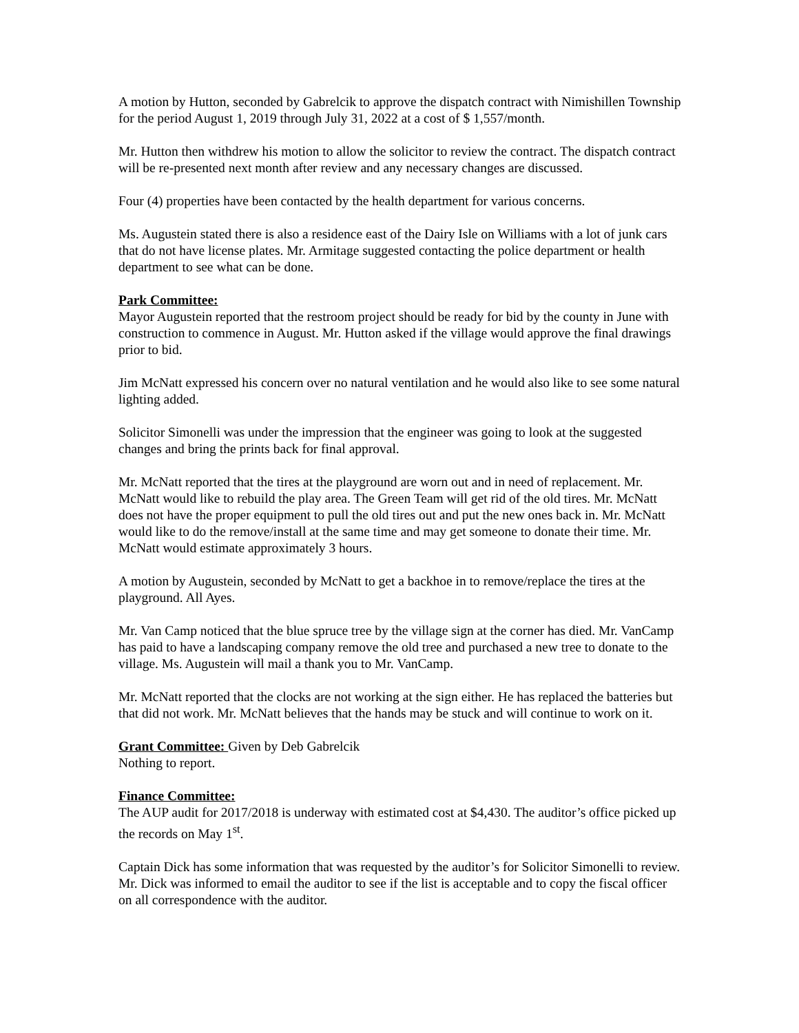A motion by Hutton, seconded by Gabrelcik to approve the dispatch contract with Nimishillen Township for the period August 1, 2019 through July 31, 2022 at a cost of $ 1,557/month.
Mr. Hutton then withdrew his motion to allow the solicitor to review the contract. The dispatch contract will be re-presented next month after review and any necessary changes are discussed.
Four (4) properties have been contacted by the health department for various concerns.
Ms. Augustein stated there is also a residence east of the Dairy Isle on Williams with a lot of junk cars that do not have license plates. Mr. Armitage suggested contacting the police department or health department to see what can be done.
Park Committee:
Mayor Augustein reported that the restroom project should be ready for bid by the county in June with construction to commence in August. Mr. Hutton asked if the village would approve the final drawings prior to bid.
Jim McNatt expressed his concern over no natural ventilation and he would also like to see some natural lighting added.
Solicitor Simonelli was under the impression that the engineer was going to look at the suggested changes and bring the prints back for final approval.
Mr. McNatt reported that the tires at the playground are worn out and in need of replacement. Mr. McNatt would like to rebuild the play area. The Green Team will get rid of the old tires. Mr. McNatt does not have the proper equipment to pull the old tires out and put the new ones back in. Mr. McNatt would like to do the remove/install at the same time and may get someone to donate their time. Mr. McNatt would estimate approximately 3 hours.
A motion by Augustein, seconded by McNatt to get a backhoe in to remove/replace the tires at the playground. All Ayes.
Mr. Van Camp noticed that the blue spruce tree by the village sign at the corner has died. Mr. VanCamp has paid to have a landscaping company remove the old tree and purchased a new tree to donate to the village. Ms. Augustein will mail a thank you to Mr. VanCamp.
Mr. McNatt reported that the clocks are not working at the sign either. He has replaced the batteries but that did not work. Mr. McNatt believes that the hands may be stuck and will continue to work on it.
Grant Committee: Given by Deb Gabrelcik
Nothing to report.
Finance Committee:
The AUP audit for 2017/2018 is underway with estimated cost at $4,430. The auditor’s office picked up the records on May 1<sup>st</sup>.
Captain Dick has some information that was requested by the auditor’s for Solicitor Simonelli to review. Mr. Dick was informed to email the auditor to see if the list is acceptable and to copy the fiscal officer on all correspondence with the auditor.